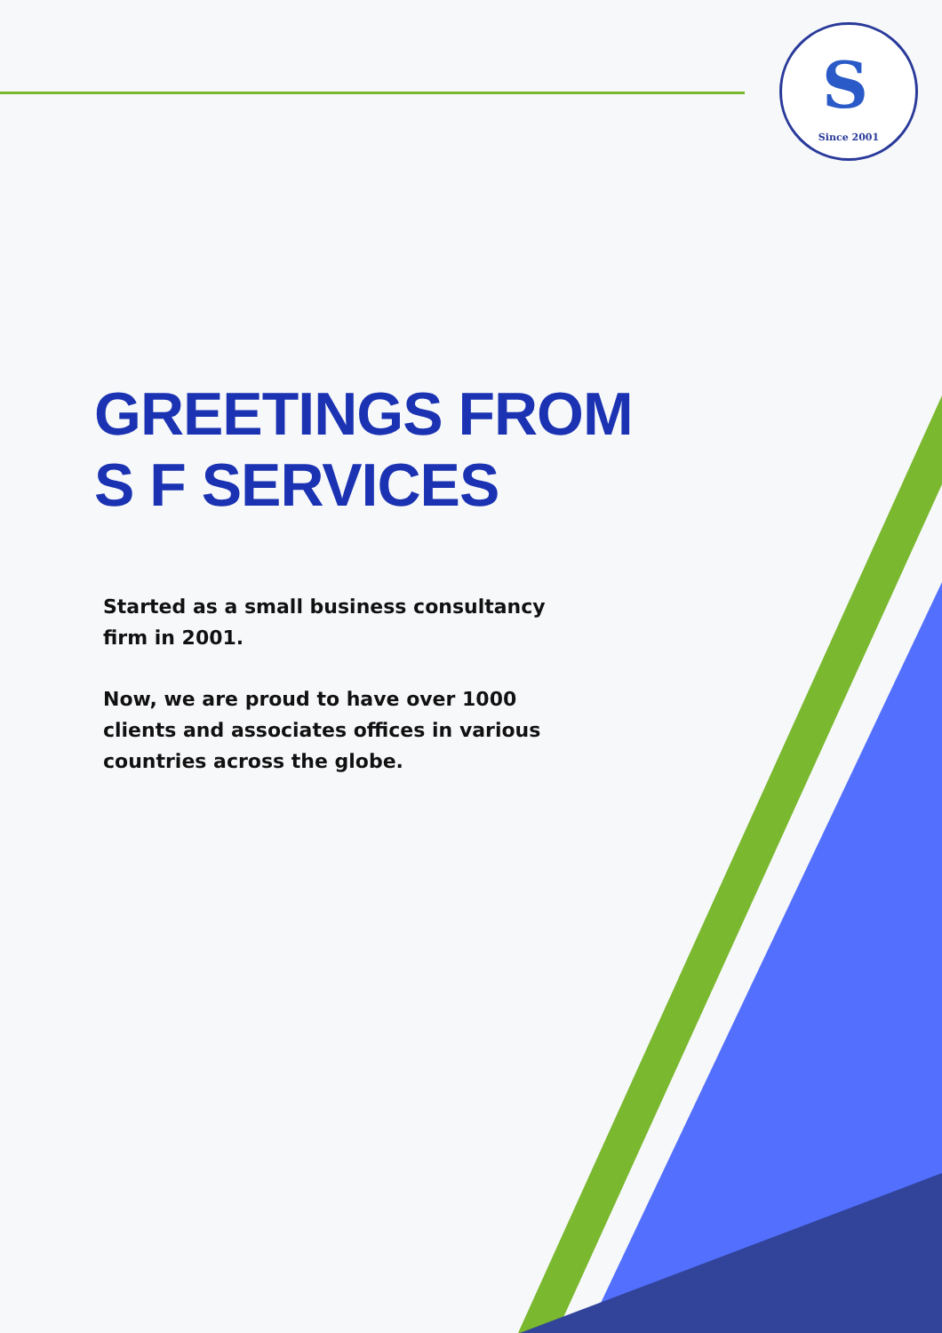S
Since 2001
GREETINGS FROM
S F SERVICES
Started as a small business consultancy firm in 2001.
Now, we are proud to have over 1000 clients and associates offices in various countries across the globe.